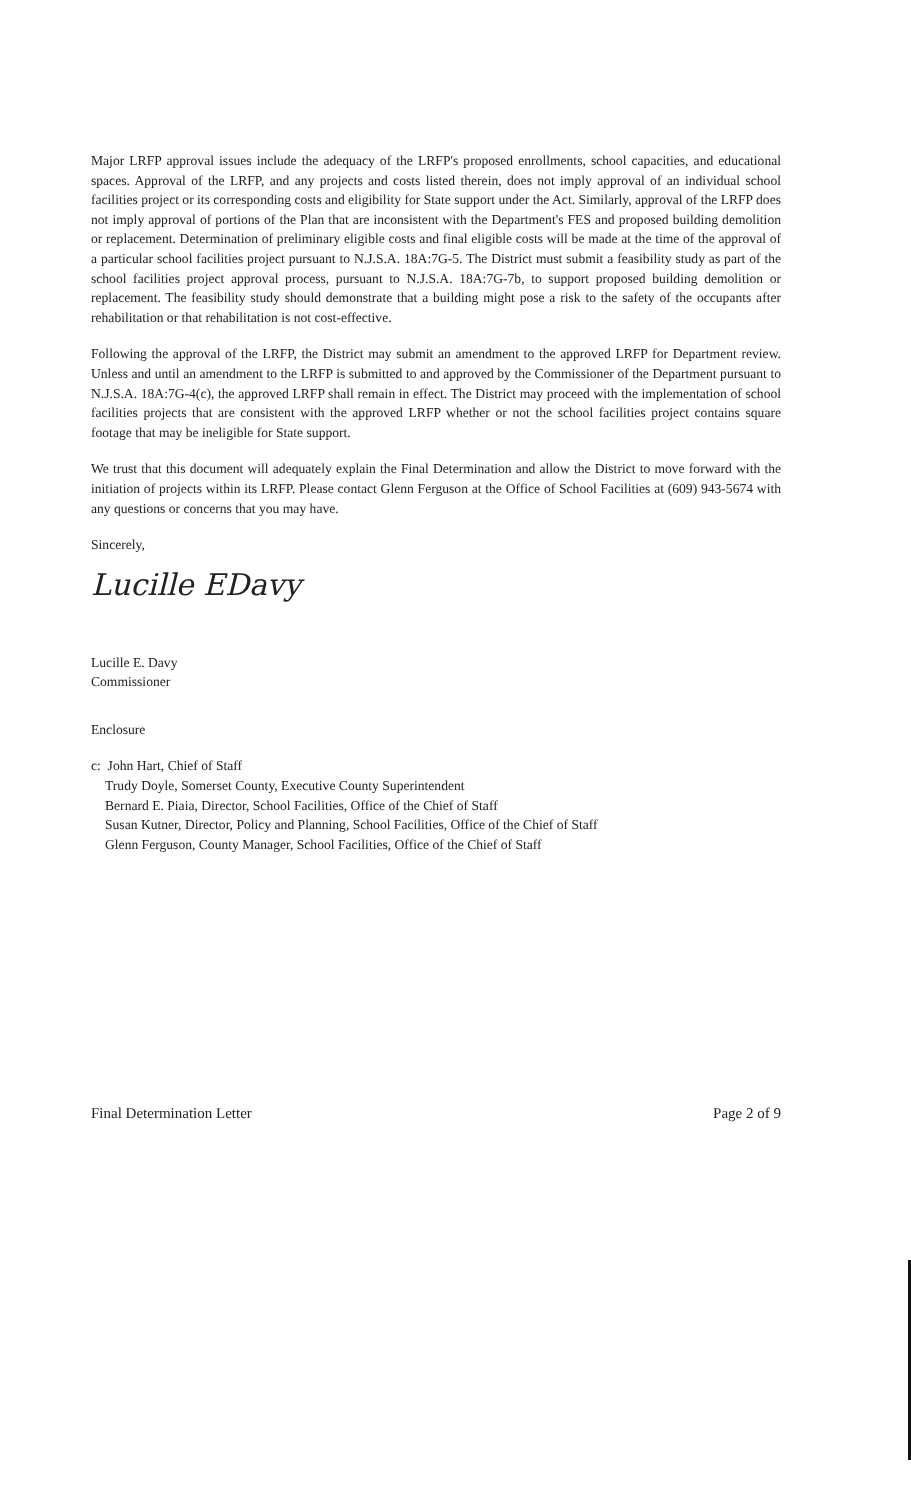Major LRFP approval issues include the adequacy of the LRFP's proposed enrollments, school capacities, and educational spaces. Approval of the LRFP, and any projects and costs listed therein, does not imply approval of an individual school facilities project or its corresponding costs and eligibility for State support under the Act. Similarly, approval of the LRFP does not imply approval of portions of the Plan that are inconsistent with the Department's FES and proposed building demolition or replacement. Determination of preliminary eligible costs and final eligible costs will be made at the time of the approval of a particular school facilities project pursuant to N.J.S.A. 18A:7G-5. The District must submit a feasibility study as part of the school facilities project approval process, pursuant to N.J.S.A. 18A:7G-7b, to support proposed building demolition or replacement. The feasibility study should demonstrate that a building might pose a risk to the safety of the occupants after rehabilitation or that rehabilitation is not cost-effective.
Following the approval of the LRFP, the District may submit an amendment to the approved LRFP for Department review. Unless and until an amendment to the LRFP is submitted to and approved by the Commissioner of the Department pursuant to N.J.S.A. 18A:7G-4(c), the approved LRFP shall remain in effect. The District may proceed with the implementation of school facilities projects that are consistent with the approved LRFP whether or not the school facilities project contains square footage that may be ineligible for State support.
We trust that this document will adequately explain the Final Determination and allow the District to move forward with the initiation of projects within its LRFP. Please contact Glenn Ferguson at the Office of School Facilities at (609) 943-5674 with any questions or concerns that you may have.
Sincerely,
Lucille EDavy
Lucille E. Davy
Commissioner
Enclosure
c: John Hart, Chief of Staff
Trudy Doyle, Somerset County, Executive County Superintendent
Bernard E. Piaia, Director, School Facilities, Office of the Chief of Staff
Susan Kutner, Director, Policy and Planning, School Facilities, Office of the Chief of Staff
Glenn Ferguson, County Manager, School Facilities, Office of the Chief of Staff
Final Determination Letter Page 2 of 9